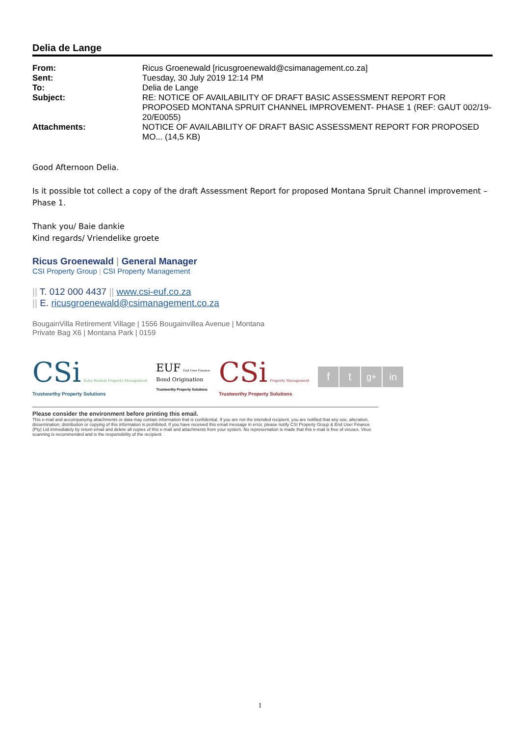Delia de Lange
| From: | Ricus Groenewald [ricusgroenewald@csimanagement.co.za] |
| Sent: | Tuesday, 30 July 2019 12:14 PM |
| To: | Delia de Lange |
| Subject: | RE: NOTICE OF AVAILABILITY OF DRAFT BASIC ASSESSMENT REPORT FOR PROPOSED MONTANA SPRUIT CHANNEL IMPROVEMENT- PHASE 1 (REF: GAUT 002/19-20/E0055) |
| Attachments: | NOTICE OF AVAILABILITY OF DRAFT BASIC ASSESSMENT REPORT FOR PROPOSED MO... (14,5 KB) |
Good Afternoon Delia.
Is it possible tot collect a copy of the draft Assessment Report for proposed Montana Spruit Channel improvement – Phase 1.
Thank you/ Baie dankie
Kind regards/ Vriendelike groete
Ricus Groenewald | General Manager
CSI Property Group | CSI Property Management
|| T. 012 000 4437 || www.csi-euf.co.za
|| E. ricusgroenewald@csimanagement.co.za
BougainVilla Retirement Village | 1556 Bougainvillea Avenue | Montana
Private Bag X6 | Montana Park | 0159
CSi Sales Rentals Property Management
Trustworthy Property Solutions
EUF End User Finance
Bond Origination
Trustworthy Property Solutions
CSi Property Management
Trustworthy Property Solutions
f t g+ in
Please consider the environment before printing this email.
This e-mail and accompanying attachments or data may contain information that is confidential. If you are not the intended recipient, you are notified that any use, alteration, dissemination, distribution or copying of this information is prohibited. If you have received this email message in error, please notify CSI Property Group & End User Finance (Pty) Ltd immediately by return email and delete all copies of this e-mail and attachments from your system. No representation is made that this e-mail is free of viruses. Virus scanning is recommended and is the responsibility of the recipient.
1